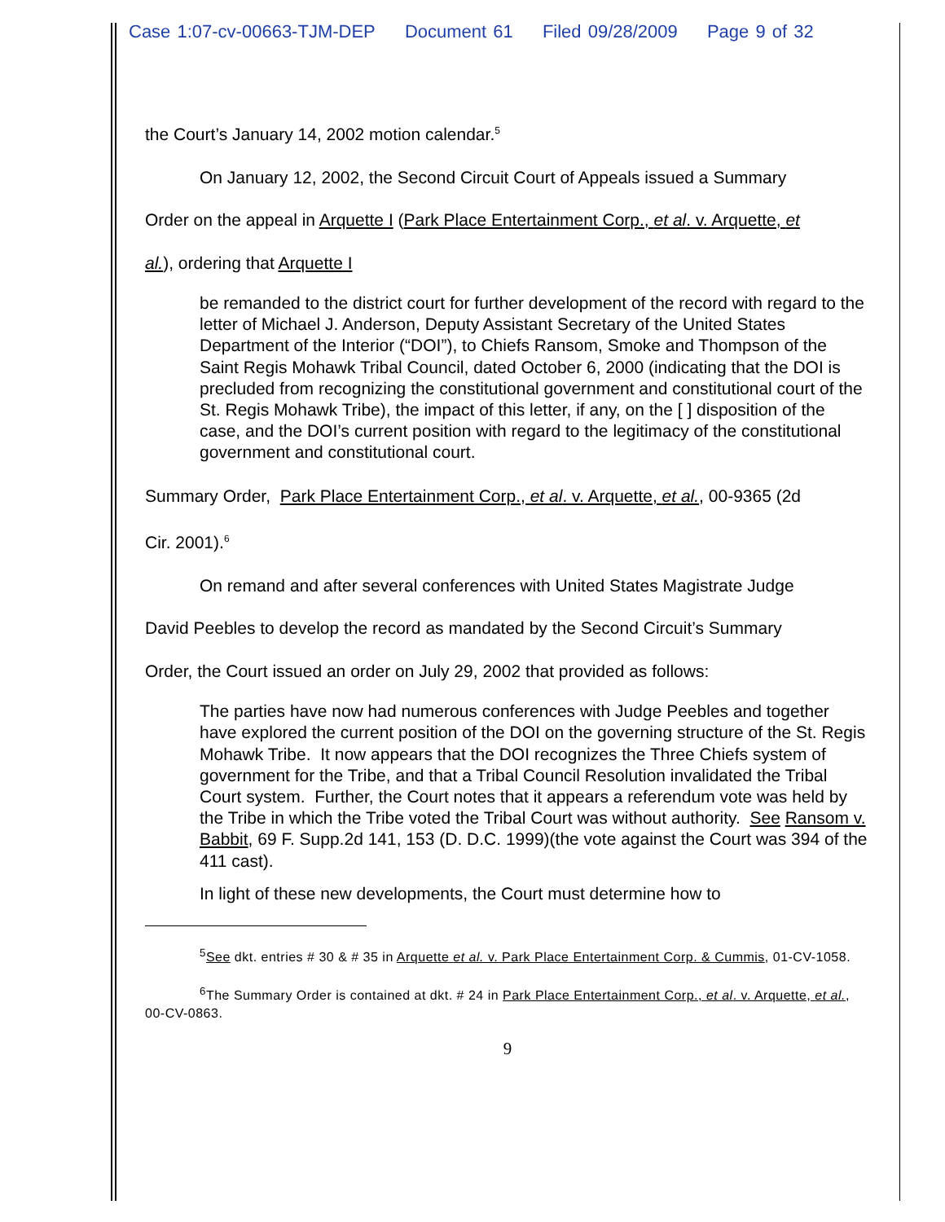Case 1:07-cv-00663-TJM-DEP Document 61 Filed 09/28/2009 Page 9 of 32
the Court’s January 14, 2002 motion calendar.<sup>5</sup>
On January 12, 2002, the Second Circuit Court of Appeals issued a Summary
Order on the appeal in Arquette I (Park Place Entertainment Corp., et al. v. Arquette, et
al.), ordering that Arquette I
be remanded to the district court for further development of the record with regard to the letter of Michael J. Anderson, Deputy Assistant Secretary of the United States Department of the Interior (“DOI”), to Chiefs Ransom, Smoke and Thompson of the Saint Regis Mohawk Tribal Council, dated October 6, 2000 (indicating that the DOI is precluded from recognizing the constitutional government and constitutional court of the St. Regis Mohawk Tribe), the impact of this letter, if any, on the [ ] disposition of the case, and the DOI’s current position with regard to the legitimacy of the constitutional government and constitutional court.
Summary Order, Park Place Entertainment Corp., et al. v. Arquette, et al., 00-9365 (2d
Cir. 2001).<sup>6</sup>
On remand and after several conferences with United States Magistrate Judge
David Peebles to develop the record as mandated by the Second Circuit’s Summary
Order, the Court issued an order on July 29, 2002 that provided as follows:
The parties have now had numerous conferences with Judge Peebles and together have explored the current position of the DOI on the governing structure of the St. Regis Mohawk Tribe. It now appears that the DOI recognizes the Three Chiefs system of government for the Tribe, and that a Tribal Council Resolution invalidated the Tribal Court system. Further, the Court notes that it appears a referendum vote was held by the Tribe in which the Tribe voted the Tribal Court was without authority. See Ransom v. Babbit, 69 F. Supp.2d 141, 153 (D. D.C. 1999)(the vote against the Court was 394 of the 411 cast).
In light of these new developments, the Court must determine how to
<sup>5</sup> See dkt. entries # 30 & # 35 in Arquette et al. v. Park Place Entertainment Corp. & Cummis, 01-CV-1058.
<sup>6</sup> The Summary Order is contained at dkt. # 24 in Park Place Entertainment Corp., et al. v. Arquette, et al., 00-CV-0863.
9